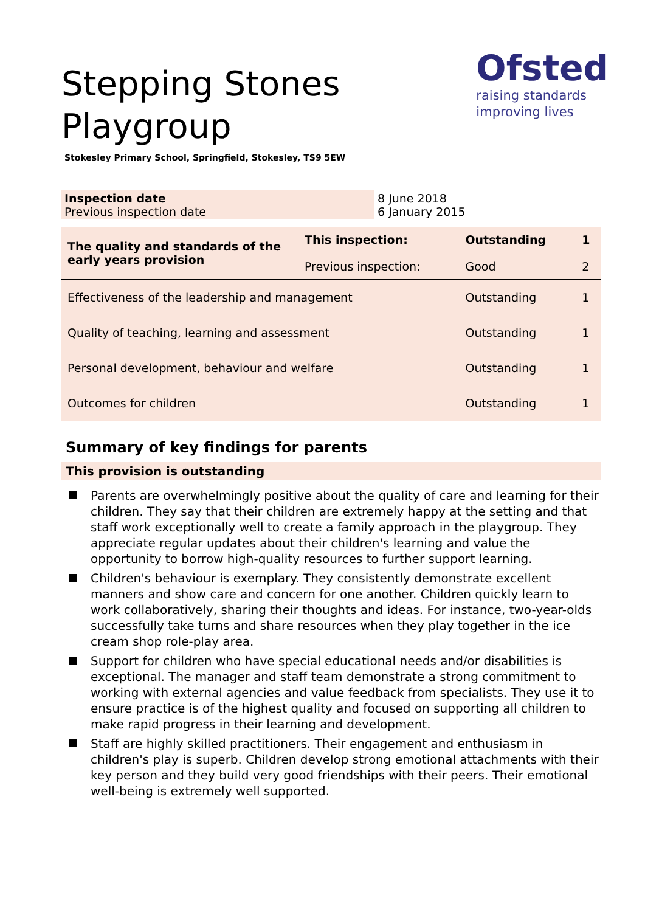Ofsted
raising standards
improving lives
Stepping Stones Playgroup
Stokesley Primary School, Springfield, Stokesley, TS9 5EW
| Inspection date Previous inspection date | 8 June 2018 6 January 2015 |
| The quality and standards of the early years provision | This inspection: Previous inspection: | Outstanding Good | 1 2 |
| Effectiveness of the leadership and management | | Outstanding | 1 |
| Quality of teaching, learning and assessment | | Outstanding | 1 |
| Personal development, behaviour and welfare | | Outstanding | 1 |
| Outcomes for children | | Outstanding | 1 |
Summary of key findings for parents
This provision is outstanding
Parents are overwhelmingly positive about the quality of care and learning for their children. They say that their children are extremely happy at the setting and that staff work exceptionally well to create a family approach in the playgroup. They appreciate regular updates about their children's learning and value the opportunity to borrow high-quality resources to further support learning.
Children's behaviour is exemplary. They consistently demonstrate excellent manners and show care and concern for one another. Children quickly learn to work collaboratively, sharing their thoughts and ideas. For instance, two-year-olds successfully take turns and share resources when they play together in the ice cream shop role-play area.
Support for children who have special educational needs and/or disabilities is exceptional. The manager and staff team demonstrate a strong commitment to working with external agencies and value feedback from specialists. They use it to ensure practice is of the highest quality and focused on supporting all children to make rapid progress in their learning and development.
Staff are highly skilled practitioners. Their engagement and enthusiasm in children's play is superb. Children develop strong emotional attachments with their key person and they build very good friendships with their peers. Their emotional well-being is extremely well supported.